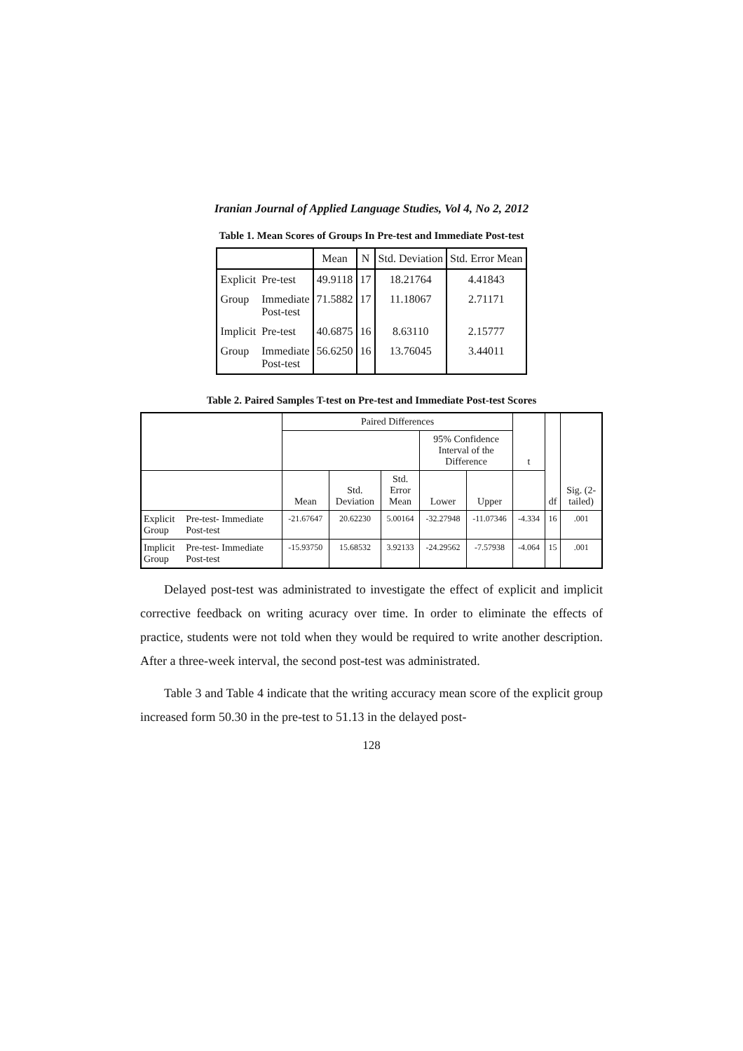Iranian Journal of Applied Language Studies, Vol 4, No 2, 2012
Table 1. Mean Scores of Groups In Pre-test and Immediate Post-test
| | | Mean | N | Std. Deviation | Std. Error Mean |
| --- | --- | --- | --- | --- | --- |
| Explicit | Pre-test | 49.9118 | 17 | 18.21764 | 4.41843 |
| Group | Immediate Post-test | 71.5882 | 17 | 11.18067 | 2.71171 |
| Implicit | Pre-test | 40.6875 | 16 | 8.63110 | 2.15777 |
| Group | Immediate Post-test | 56.6250 | 16 | 13.76045 | 3.44011 |
Table 2. Paired Samples T-test on Pre-test and Immediate Post-test Scores
| | | Paired Differences | | | | | t | df | Sig. (2- tailed) |
| --- | --- | --- | --- | --- | --- | --- | --- | --- | --- |
| | | | | | 95% Confidence Interval of the Difference | | | | |
| | | Mean | Std. Deviation | Std. Error Mean | Lower | Upper | | | |
| Explicit Group | Pre-test- Immediate Post-test | -21.67647 | 20.62230 | 5.00164 | -32.27948 | -11.07346 | -4.334 | 16 | .001 |
| Implicit Group | Pre-test- Immediate Post-test | -15.93750 | 15.68532 | 3.92133 | -24.29562 | -7.57938 | -4.064 | 15 | .001 |
Delayed post-test was administrated to investigate the effect of explicit and implicit corrective feedback on writing acuracy over time. In order to eliminate the effects of practice, students were not told when they would be required to write another description. After a three-week interval, the second post-test was administrated.
Table 3 and Table 4 indicate that the writing accuracy mean score of the explicit group increased form 50.30 in the pre-test to 51.13 in the delayed post-
128